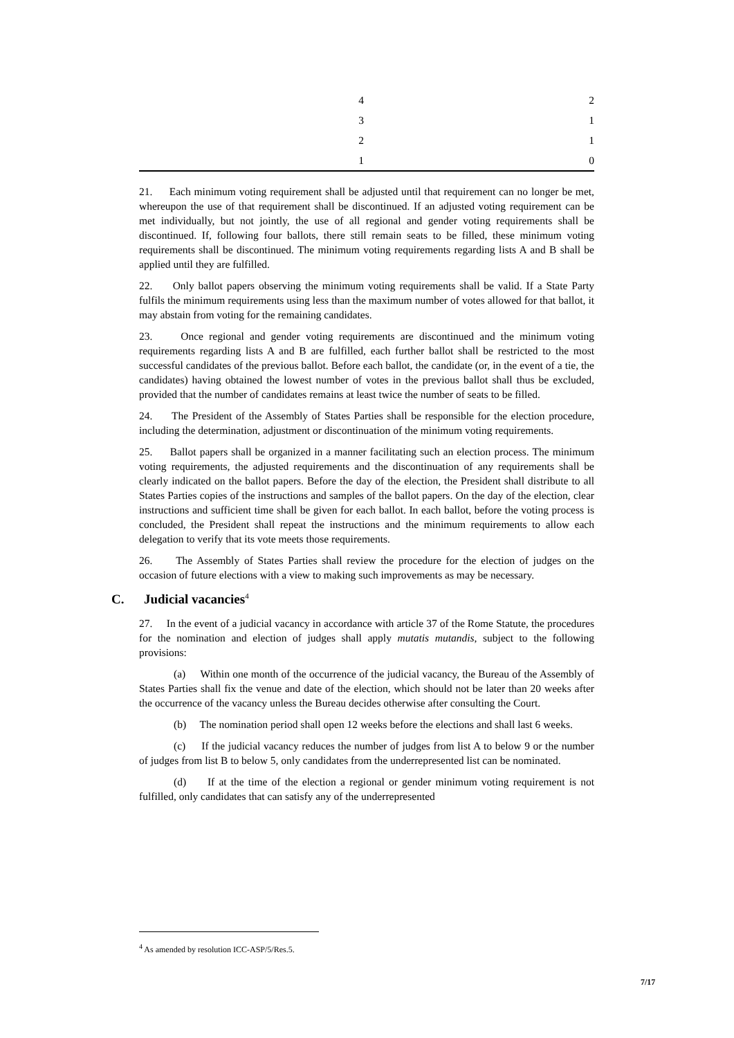| 4 | 2 |
| 3 | 1 |
| 2 | 1 |
| 1 | 0 |
21. Each minimum voting requirement shall be adjusted until that requirement can no longer be met, whereupon the use of that requirement shall be discontinued. If an adjusted voting requirement can be met individually, but not jointly, the use of all regional and gender voting requirements shall be discontinued. If, following four ballots, there still remain seats to be filled, these minimum voting requirements shall be discontinued. The minimum voting requirements regarding lists A and B shall be applied until they are fulfilled.
22. Only ballot papers observing the minimum voting requirements shall be valid. If a State Party fulfils the minimum requirements using less than the maximum number of votes allowed for that ballot, it may abstain from voting for the remaining candidates.
23. Once regional and gender voting requirements are discontinued and the minimum voting requirements regarding lists A and B are fulfilled, each further ballot shall be restricted to the most successful candidates of the previous ballot. Before each ballot, the candidate (or, in the event of a tie, the candidates) having obtained the lowest number of votes in the previous ballot shall thus be excluded, provided that the number of candidates remains at least twice the number of seats to be filled.
24. The President of the Assembly of States Parties shall be responsible for the election procedure, including the determination, adjustment or discontinuation of the minimum voting requirements.
25. Ballot papers shall be organized in a manner facilitating such an election process. The minimum voting requirements, the adjusted requirements and the discontinuation of any requirements shall be clearly indicated on the ballot papers. Before the day of the election, the President shall distribute to all States Parties copies of the instructions and samples of the ballot papers. On the day of the election, clear instructions and sufficient time shall be given for each ballot. In each ballot, before the voting process is concluded, the President shall repeat the instructions and the minimum requirements to allow each delegation to verify that its vote meets those requirements.
26. The Assembly of States Parties shall review the procedure for the election of judges on the occasion of future elections with a view to making such improvements as may be necessary.
C. Judicial vacancies<sup>4</sup>
27. In the event of a judicial vacancy in accordance with article 37 of the Rome Statute, the procedures for the nomination and election of judges shall apply mutatis mutandis, subject to the following provisions:
(a) Within one month of the occurrence of the judicial vacancy, the Bureau of the Assembly of States Parties shall fix the venue and date of the election, which should not be later than 20 weeks after the occurrence of the vacancy unless the Bureau decides otherwise after consulting the Court.
(b) The nomination period shall open 12 weeks before the elections and shall last 6 weeks.
(c) If the judicial vacancy reduces the number of judges from list A to below 9 or the number of judges from list B to below 5, only candidates from the underrepresented list can be nominated.
(d) If at the time of the election a regional or gender minimum voting requirement is not fulfilled, only candidates that can satisfy any of the underrepresented
<sup>4</sup> As amended by resolution ICC-ASP/5/Res.5.
7/17